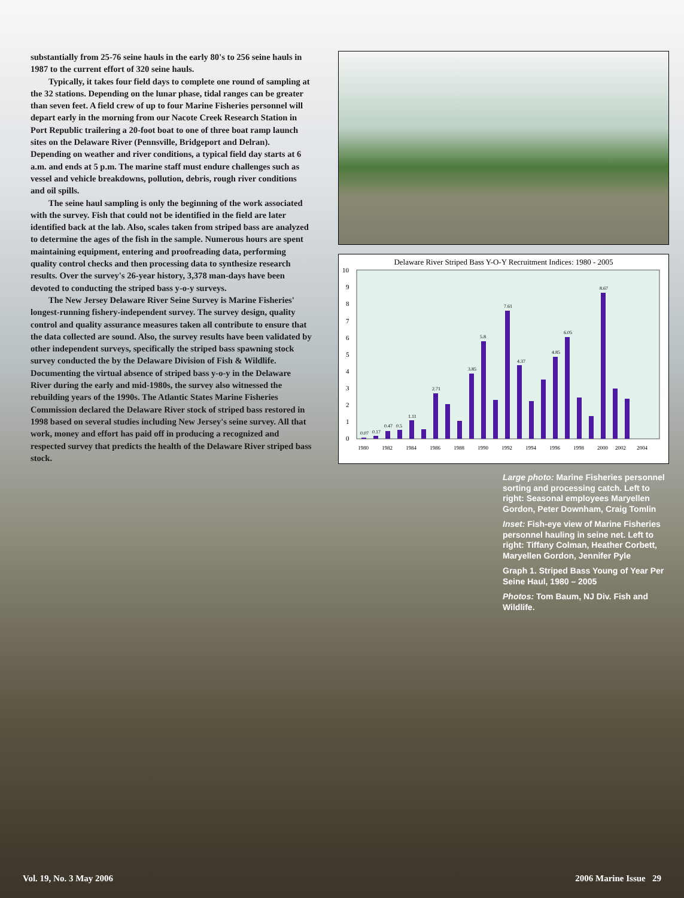substantially from 25-76 seine hauls in the early 80's to 256 seine hauls in 1987 to the current effort of 320 seine hauls.
Typically, it takes four field days to complete one round of sampling at the 32 stations. Depending on the lunar phase, tidal ranges can be greater than seven feet. A field crew of up to four Marine Fisheries personnel will depart early in the morning from our Nacote Creek Research Station in Port Republic trailering a 20-foot boat to one of three boat ramp launch sites on the Delaware River (Pennsville, Bridgeport and Delran). Depending on weather and river conditions, a typical field day starts at 6 a.m. and ends at 5 p.m. The marine staff must endure challenges such as vessel and vehicle breakdowns, pollution, debris, rough river conditions and oil spills.
The seine haul sampling is only the beginning of the work associated with the survey. Fish that could not be identified in the field are later identified back at the lab. Also, scales taken from striped bass are analyzed to determine the ages of the fish in the sample. Numerous hours are spent maintaining equipment, entering and proofreading data, performing quality control checks and then processing data to synthesize research results. Over the survey's 26-year history, 3,378 man-days have been devoted to conducting the striped bass y-o-y surveys.
The New Jersey Delaware River Seine Survey is Marine Fisheries' longest-running fishery-independent survey. The survey design, quality control and quality assurance measures taken all contribute to ensure that the data collected are sound. Also, the survey results have been validated by other independent surveys, specifically the striped bass spawning stock survey conducted the by the Delaware Division of Fish & Wildlife. Documenting the virtual absence of striped bass y-o-y in the Delaware River during the early and mid-1980s, the survey also witnessed the rebuilding years of the 1990s. The Atlantic States Marine Fisheries Commission declared the Delaware River stock of striped bass restored in 1998 based on several studies including New Jersey's seine survey. All that work, money and effort has paid off in producing a recognized and respected survey that predicts the health of the Delaware River striped bass stock.
Delaware River Striped Bass Y-O-Y Recruitment Indices: 1980 - 2005
10
9
8
7
6
5
4
3
2
1
0
0.07
0.17
0.47
0.5
1.11
2.71
3.85
5.8
7.61
6.05
8.67
4.85
4.37
1980
1982
1984
1986
1988
1990
1992
1994
1996
1998
2000
2002
2004
Large photo: Marine Fisheries personnel sorting and processing catch. Left to right: Seasonal employees Maryellen Gordon, Peter Downham, Craig Tomlin
Inset: Fish-eye view of Marine Fisheries personnel hauling in seine net. Left to right: Tiffany Colman, Heather Corbett, Maryellen Gordon, Jennifer Pyle
Graph 1. Striped Bass Young of Year Per Seine Haul, 1980 – 2005
Photos: Tom Baum, NJ Div. Fish and Wildlife.
Vol. 19, No. 3 May 2006 2006 Marine Issue 29